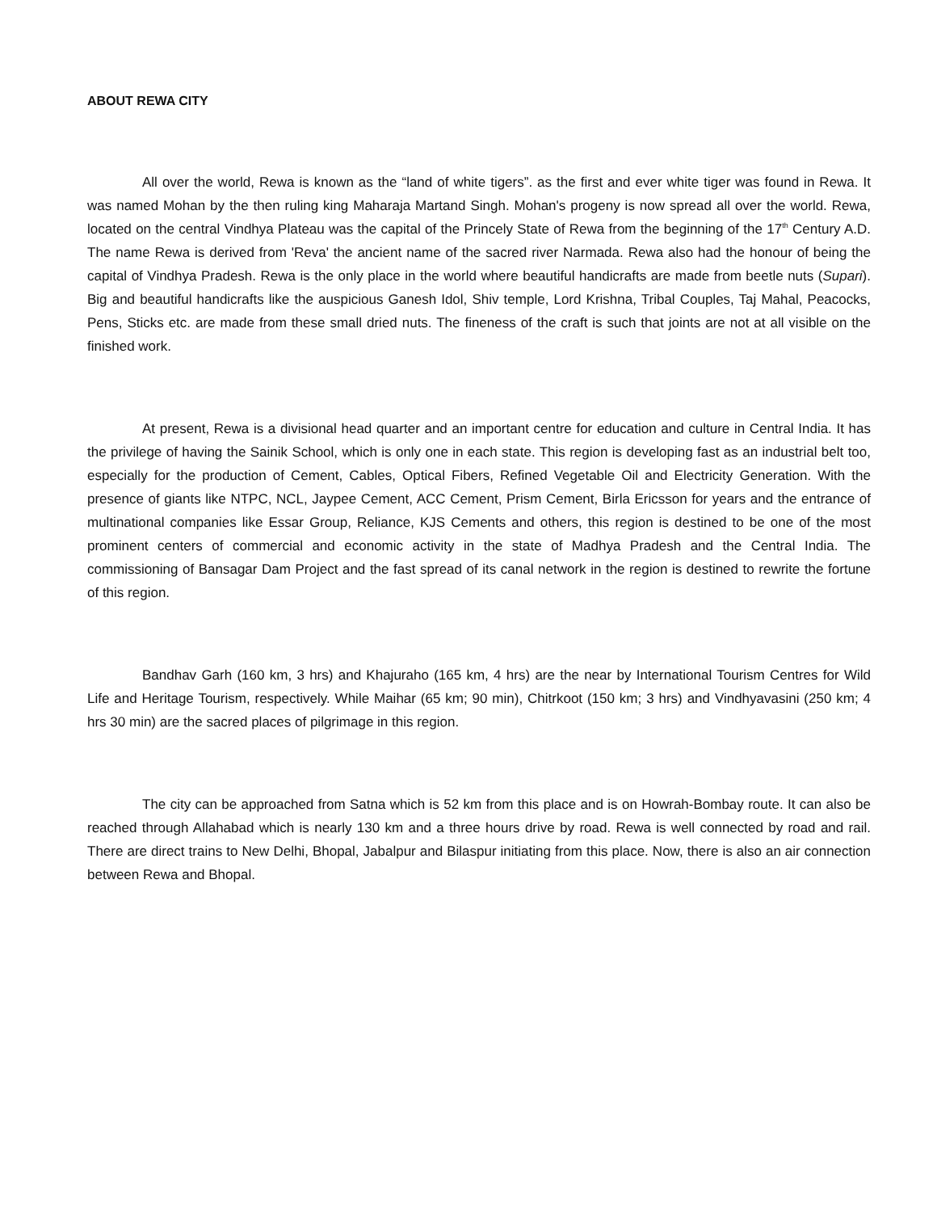ABOUT REWA CITY
All over the world, Rewa is known as the “land of white tigers”. as the first and ever white tiger was found in Rewa. It was named Mohan by the then ruling king Maharaja Martand Singh. Mohan's progeny is now spread all over the world. Rewa, located on the central Vindhya Plateau was the capital of the Princely State of Rewa from the beginning of the 17<sup>th</sup> Century A.D. The name Rewa is derived from 'Reva' the ancient name of the sacred river Narmada. Rewa also had the honour of being the capital of Vindhya Pradesh. Rewa is the only place in the world where beautiful handicrafts are made from beetle nuts (Supari). Big and beautiful handicrafts like the auspicious Ganesh Idol, Shiv temple, Lord Krishna, Tribal Couples, Taj Mahal, Peacocks, Pens, Sticks etc. are made from these small dried nuts. The fineness of the craft is such that joints are not at all visible on the finished work.
At present, Rewa is a divisional head quarter and an important centre for education and culture in Central India. It has the privilege of having the Sainik School, which is only one in each state. This region is developing fast as an industrial belt too, especially for the production of Cement, Cables, Optical Fibers, Refined Vegetable Oil and Electricity Generation. With the presence of giants like NTPC, NCL, Jaypee Cement, ACC Cement, Prism Cement, Birla Ericsson for years and the entrance of multinational companies like Essar Group, Reliance, KJS Cements and others, this region is destined to be one of the most prominent centers of commercial and economic activity in the state of Madhya Pradesh and the Central India. The commissioning of Bansagar Dam Project and the fast spread of its canal network in the region is destined to rewrite the fortune of this region.
Bandhav Garh (160 km, 3 hrs) and Khajuraho (165 km, 4 hrs) are the near by International Tourism Centres for Wild Life and Heritage Tourism, respectively. While Maihar (65 km; 90 min), Chitrkoot (150 km; 3 hrs) and Vindhyavasini (250 km; 4 hrs 30 min) are the sacred places of pilgrimage in this region.
The city can be approached from Satna which is 52 km from this place and is on Howrah-Bombay route. It can also be reached through Allahabad which is nearly 130 km and a three hours drive by road. Rewa is well connected by road and rail. There are direct trains to New Delhi, Bhopal, Jabalpur and Bilaspur initiating from this place. Now, there is also an air connection between Rewa and Bhopal.